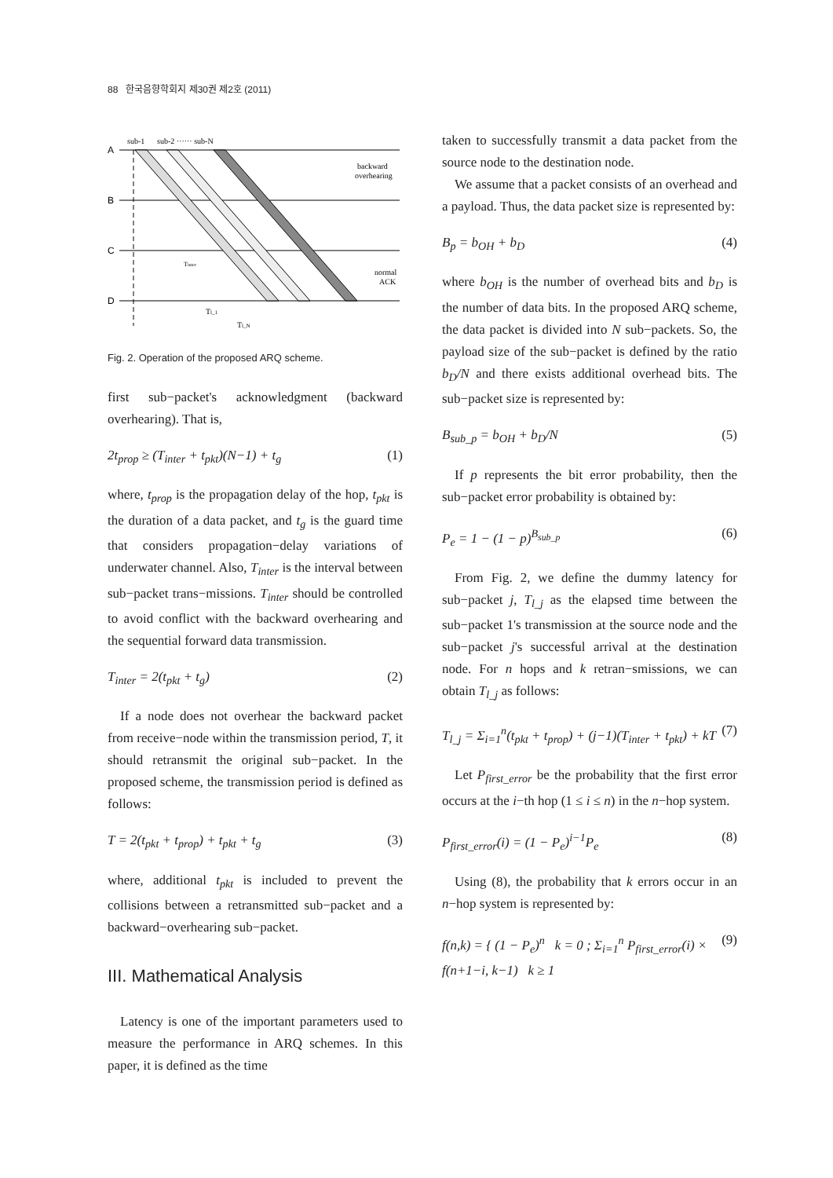88 한국음향학회지 제30권 제2호 (2011)
sub-1
sub-2 ······ sub-N
A
B
C
D
backward
overhearing
normal
ACK
Tl_1
Tl_N
Tinter
Fig. 2. Operation of the proposed ARQ scheme.
first sub−packet's acknowledgment (backward overhearing). That is,
2t<sub>prop</sub> ≥ (T<sub>inter</sub> + t<sub>pkt</sub>)(N−1) + t<sub>g</sub> (1)
where, t<sub>prop</sub> is the propagation delay of the hop, t<sub>pkt</sub> is the duration of a data packet, and t<sub>g</sub> is the guard time that considers propagation−delay variations of underwater channel. Also, T<sub>inter</sub> is the interval between sub−packet trans−missions. T<sub>inter</sub> should be controlled to avoid conflict with the backward overhearing and the sequential forward data transmission.
T<sub>inter</sub> = 2(t<sub>pkt</sub> + t<sub>g</sub>) (2)
If a node does not overhear the backward packet from receive−node within the transmission period, T, it should retransmit the original sub−packet. In the proposed scheme, the transmission period is defined as follows:
T = 2(t<sub>pkt</sub> + t<sub>prop</sub>) + t<sub>pkt</sub> + t<sub>g</sub> (3)
where, additional t<sub>pkt</sub> is included to prevent the collisions between a retransmitted sub−packet and a backward−overhearing sub−packet.
III. Mathematical Analysis
Latency is one of the important parameters used to measure the performance in ARQ schemes. In this paper, it is defined as the time
taken to successfully transmit a data packet from the source node to the destination node.
We assume that a packet consists of an overhead and a payload. Thus, the data packet size is represented by:
B<sub>p</sub> = b<sub>OH</sub> + b<sub>D</sub> (4)
where b<sub>OH</sub> is the number of overhead bits and b<sub>D</sub> is the number of data bits. In the proposed ARQ scheme, the data packet is divided into N sub−packets. So, the payload size of the sub−packet is defined by the ratio b<sub>D</sub>/N and there exists additional overhead bits. The sub−packet size is represented by:
B<sub>sub_p</sub> = b<sub>OH</sub> + b<sub>D</sub>/N (5)
If p represents the bit error probability, then the sub−packet error probability is obtained by:
P<sub>e</sub> = 1 − (1 − p)<sup>B<sub>sub_p</sub></sup> (6)
From Fig. 2, we define the dummy latency for sub−packet j, T<sub>l_j</sub> as the elapsed time between the sub−packet 1's transmission at the source node and the sub−packet j's successful arrival at the destination node. For n hops and k retran−smissions, we can obtain T<sub>l_j</sub> as follows:
T<sub>l_j</sub> = Σ<sub>i=1</sub><sup>n</sup>(t<sub>pkt</sub> + t<sub>prop</sub>) + (j−1)(T<sub>inter</sub> + t<sub>pkt</sub>) + kT (7)
Let P<sub>first_error</sub> be the probability that the first error occurs at the i−th hop (1 ≤ i ≤ n) in the n−hop system.
P<sub>first_error</sub>(i) = (1 − P<sub>e</sub>)<sup>i−1</sup>P<sub>e</sub> (8)
Using (8), the probability that k errors occur in an n−hop system is represented by:
f(n,k) = { (1 − P<sub>e</sub>)<sup>n</sup> k = 0 ; Σ<sub>i=1</sub><sup>n</sup> P<sub>first_error</sub>(i) × f(n+1−i, k−1) k ≥ 1 (9)